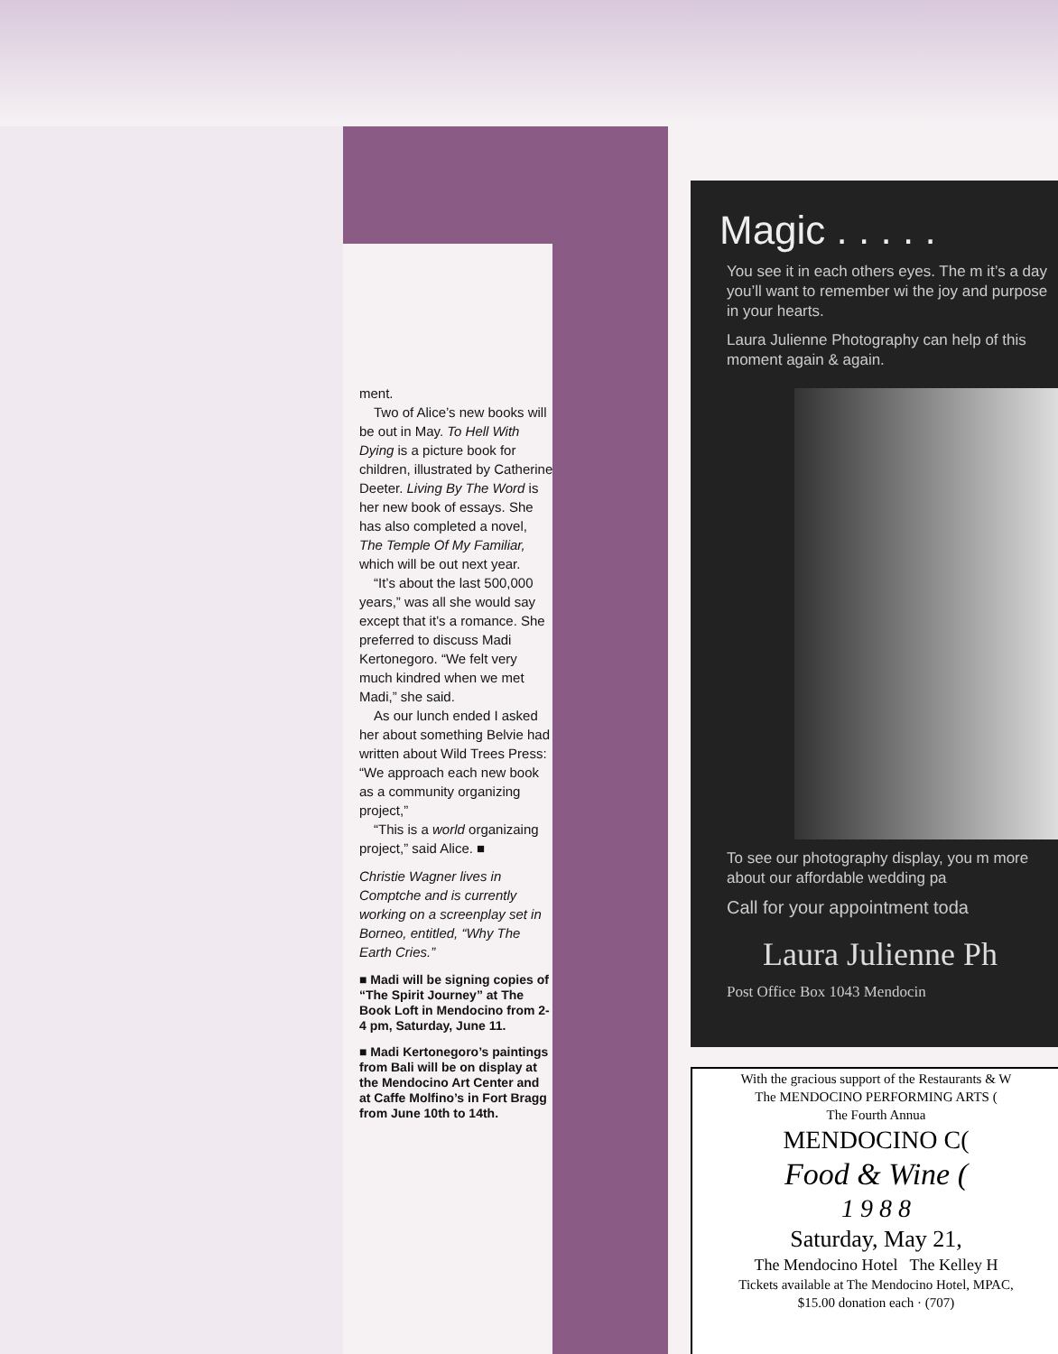ment.
Two of Alice’s new books will be out in May. To Hell With Dying is a picture book for children, illustrated by Catherine Deeter. Living By The Word is her new book of essays. She has also completed a novel, The Temple Of My Familiar, which will be out next year.
“It’s about the last 500,000 years,” was all she would say except that it’s a romance. She preferred to discuss Madi Kertonegoro. “We felt very much kindred when we met Madi,” she said.
As our lunch ended I asked her about something Belvie had written about Wild Trees Press: “We approach each new book as a community organizing project,”
“This is a world organizaing project,” said Alice. ■
Christie Wagner lives in Comptche and is currently working on a screenplay set in Borneo, entitled, “Why The Earth Cries.”
■ Madi will be signing copies of “The Spirit Journey” at The Book Loft in Mendocino from 2-4 pm, Saturday, June 11.
■ Madi Kertonegoro’s paintings from Bali will be on display at the Mendocino Art Center and at Caffe Molfino’s in Fort Bragg from June 10th to 14th.
Magic . . . . .
You see it in each others eyes. The m it’s a day you’ll want to remember wi the joy and purpose in your hearts.
Laura Julienne Photography can help of this moment again & again.
To see our photography display, you m more about our affordable wedding pa
Call for your appointment toda
Laura Julienne Ph
Post Office Box 1043 Mendocin
With the gracious support of the Restaurants & W
The MENDOCINO PERFORMING ARTS (
The Fourth Annua
MENDOCINO C(
Food & Wine (
1 9 8 8
Saturday, May 21,
The Mendocino Hotel The Kelley H
Tickets available at The Mendocino Hotel, MPAC,
$15.00 donation each · (707)